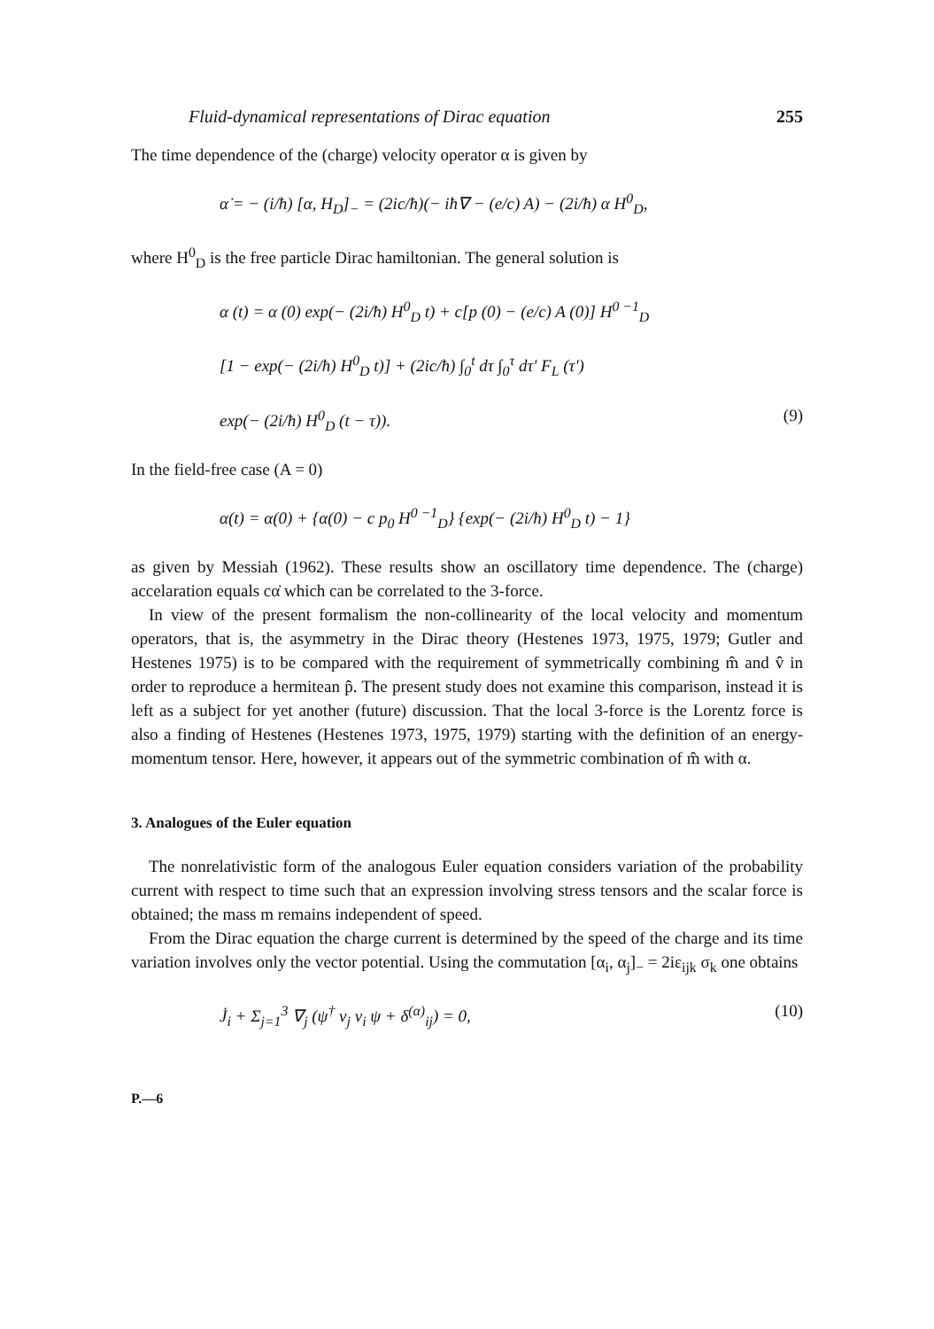Fluid-dynamical representations of Dirac equation 255
The time dependence of the (charge) velocity operator α is given by
α̇ = − (i/ħ) [α, H<sub>D</sub>]<sub>−</sub> = (2ic/ħ)(− iħ∇ − (e/c) A) − (2i/ħ) α H<sup>0</sup><sub>D</sub>,
where H<sup>0</sup><sub>D</sub> is the free particle Dirac hamiltonian. The general solution is
α (t) = α (0) exp(− (2i/ħ) H<sup>0</sup><sub>D</sub> t) + c[p (0) − (e/c) A (0)] H<sup>0 −1</sup><sub>D</sub>
[1 − exp(− (2i/ħ) H<sup>0</sup><sub>D</sub> t)] + (2ic/ħ) ∫<sub>0</sub><sup>t</sup> dτ ∫<sub>0</sub><sup>τ</sup> dτ′ F<sub>L</sub> (τ′)
exp(− (2i/ħ) H<sup>0</sup><sub>D</sub> (t − τ)). (9)
In the field-free case (A = 0)
α(t) = α(0) + {α(0) − c p<sub>0</sub> H<sup>0 −1</sup><sub>D</sub>} {exp(− (2i/ħ) H<sup>0</sup><sub>D</sub> t) − 1}
as given by Messiah (1962). These results show an oscillatory time dependence. The (charge) accelaration equals cα̇ which can be correlated to the 3-force.
In view of the present formalism the non-collinearity of the local velocity and momentum operators, that is, the asymmetry in the Dirac theory (Hestenes 1973, 1975, 1979; Gutler and Hestenes 1975) is to be compared with the requirement of symmetrically combining m̂ and v̂ in order to reproduce a hermitean p̂. The present study does not examine this comparison, instead it is left as a subject for yet another (future) discussion. That the local 3-force is the Lorentz force is also a finding of Hestenes (Hestenes 1973, 1975, 1979) starting with the definition of an energy-momentum tensor. Here, however, it appears out of the symmetric combination of m̂ with α.
3. Analogues of the Euler equation
The nonrelativistic form of the analogous Euler equation considers variation of the probability current with respect to time such that an expression involving stress tensors and the scalar force is obtained; the mass m remains independent of speed.
From the Dirac equation the charge current is determined by the speed of the charge and its time variation involves only the vector potential. Using the commutation [α<sub>i</sub>, α<sub>j</sub>]<sub>−</sub> = 2iε<sub>ijk</sub> σ<sub>k</sub> one obtains
J̇<sub>i</sub> + Σ<sub>j=1</sub><sup>3</sup> ∇<sub>j</sub> (ψ<sup>†</sup> v<sub>j</sub> v<sub>i</sub> ψ + δ<sup>(α)</sup><sub>ij</sub>) = 0, (10)
P.—6